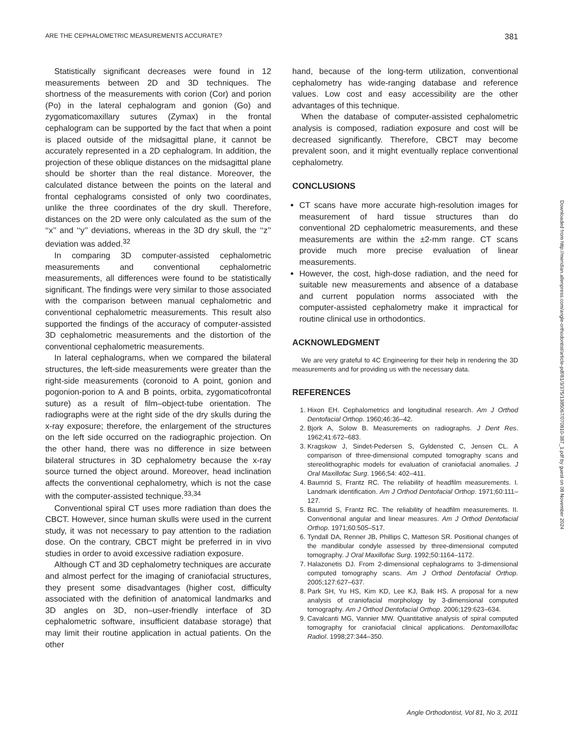ARE THE CEPHALOMETRIC MEASUREMENTS ACCURATE? 381
Statistically significant decreases were found in 12 measurements between 2D and 3D techniques. The shortness of the measurements with corion (Cor) and porion (Po) in the lateral cephalogram and gonion (Go) and zygomaticomaxillary sutures (Zymax) in the frontal cephalogram can be supported by the fact that when a point is placed outside of the midsagittal plane, it cannot be accurately represented in a 2D cephalogram. In addition, the projection of these oblique distances on the midsagittal plane should be shorter than the real distance. Moreover, the calculated distance between the points on the lateral and frontal cephalograms consisted of only two coordinates, unlike the three coordinates of the dry skull. Therefore, distances on the 2D were only calculated as the sum of the ‘‘x’’ and ‘‘y’’ deviations, whereas in the 3D dry skull, the ‘‘z’’ deviation was added.<sup>32</sup>
In comparing 3D computer-assisted cephalometric measurements and conventional cephalometric measurements, all differences were found to be statistically significant. The findings were very similar to those associated with the comparison between manual cephalometric and conventional cephalometric measurements. This result also supported the findings of the accuracy of computer-assisted 3D cephalometric measurements and the distortion of the conventional cephalometric measurements.
In lateral cephalograms, when we compared the bilateral structures, the left-side measurements were greater than the right-side measurements (coronoid to A point, gonion and pogonion-porion to A and B points, orbita, zygomaticofrontal suture) as a result of film–object-tube orientation. The radiographs were at the right side of the dry skulls during the x-ray exposure; therefore, the enlargement of the structures on the left side occurred on the radiographic projection. On the other hand, there was no difference in size between bilateral structures in 3D cephalometry because the x-ray source turned the object around. Moreover, head inclination affects the conventional cephalometry, which is not the case with the computer-assisted technique.<sup>33,34</sup>
Conventional spiral CT uses more radiation than does the CBCT. However, since human skulls were used in the current study, it was not necessary to pay attention to the radiation dose. On the contrary, CBCT might be preferred in in vivo studies in order to avoid excessive radiation exposure.
Although CT and 3D cephalometry techniques are accurate and almost perfect for the imaging of craniofacial structures, they present some disadvantages (higher cost, difficulty associated with the definition of anatomical landmarks and 3D angles on 3D, non–user-friendly interface of 3D cephalometric software, insufficient database storage) that may limit their routine application in actual patients. On the other
hand, because of the long-term utilization, conventional cephalometry has wide-ranging database and reference values. Low cost and easy accessibility are the other advantages of this technique.
When the database of computer-assisted cephalometric analysis is composed, radiation exposure and cost will be decreased significantly. Therefore, CBCT may become prevalent soon, and it might eventually replace conventional cephalometry.
CONCLUSIONS
CT scans have more accurate high-resolution images for measurement of hard tissue structures than do conventional 2D cephalometric measurements, and these measurements are within the ±2-mm range. CT scans provide much more precise evaluation of linear measurements.
However, the cost, high-dose radiation, and the need for suitable new measurements and absence of a database and current population norms associated with the computer-assisted cephalometry make it impractical for routine clinical use in orthodontics.
ACKNOWLEDGMENT
We are very grateful to 4C Engineering for their help in rendering the 3D measurements and for providing us with the necessary data.
REFERENCES
1. Hixon EH. Cephalometrics and longitudinal research. Am J Orthod Dentofacial Orthop. 1960;46:36–42.
2. Bjork A, Solow B. Measurements on radiographs. J Dent Res. 1962;41:672–683.
3. Kragskow J, Sindet-Pedersen S, Gyldensted C, Jensen CL. A comparison of three-dimensional computed tomography scans and stereolithographic models for evaluation of craniofacial anomalies. J Oral Maxillofac Surg. 1966;54: 402–411.
4. Baumrid S, Frantz RC. The reliability of headfilm measurements. I. Landmark identification. Am J Orthod Dentofacial Orthop. 1971;60:111–127.
5. Baumrid S, Frantz RC. The reliability of headfilm measurements. II. Conventional angular and linear measures. Am J Orthod Dentofacial Orthop. 1971;60:505–517.
6. Tyndall DA, Renner JB, Phillips C, Matteson SR. Positional changes of the mandibular condyle assessed by three-dimensional computed tomography. J Oral Maxillofac Surg. 1992;50:1164–1172.
7. Halazonetis DJ. From 2-dimensional cephalograms to 3-dimensional computed tomography scans. Am J Orthod Dentofacial Orthop. 2005;127:627–637.
8. Park SH, Yu HS, Kim KD, Lee KJ, Baik HS. A proposal for a new analysis of craniofacial morphology by 3-dimensional computed tomography. Am J Orthod Dentofacial Orthop. 2006;129:623–634.
9. Cavalcanti MG, Vannier MW. Quantitative analysis of spiral computed tomography for craniofacial clinical applications. Dentomaxillofac Radiol. 1998;27:344–350.
Downloaded from http://meridian.allenpress.com/angle-orthodontist/article-pdf/81/3/375/1385067/070810-387_1.pdf by guest on 08 November 2024
Angle Orthodontist, Vol 81, No 3, 2011